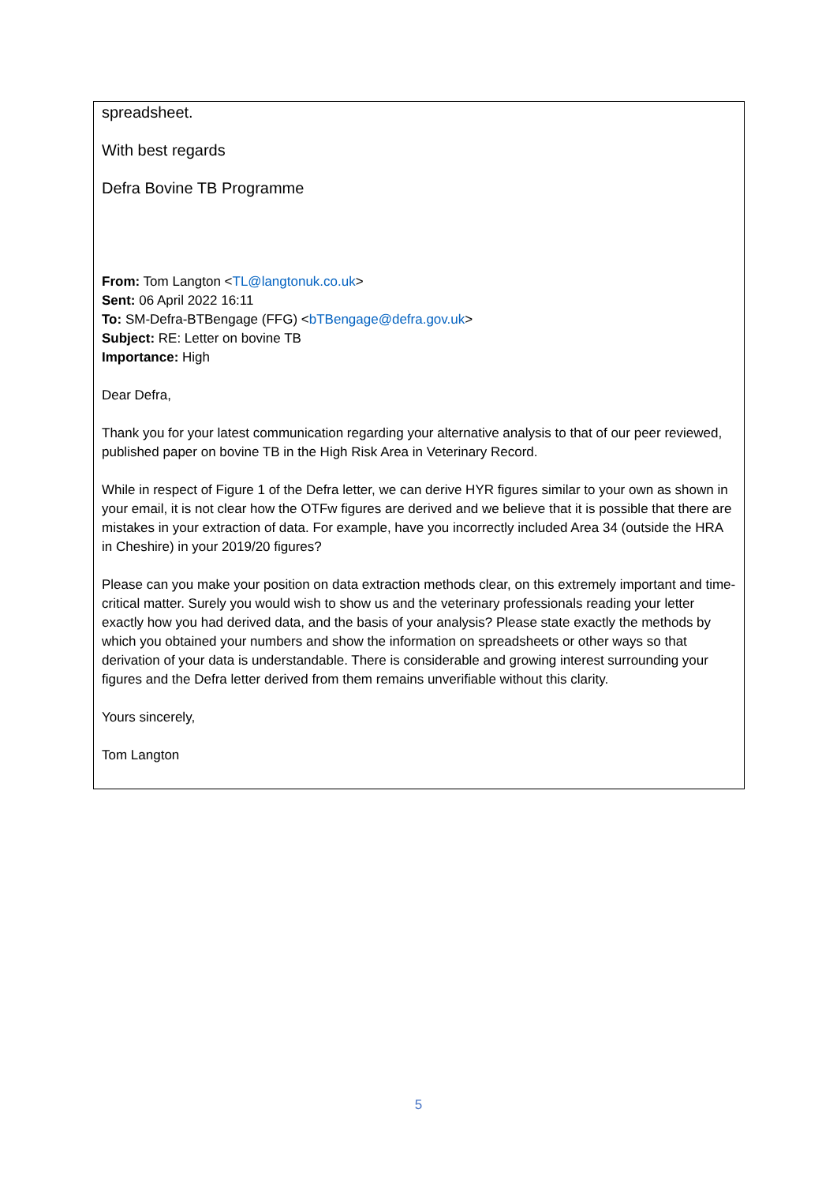spreadsheet.
With best regards
Defra Bovine TB Programme
From: Tom Langton <TL@langtonuk.co.uk>
Sent: 06 April 2022 16:11
To: SM-Defra-BTBengage (FFG) <bTBengage@defra.gov.uk>
Subject: RE: Letter on bovine TB
Importance: High
Dear Defra,
Thank you for your latest communication regarding your alternative analysis to that of our peer reviewed, published paper on bovine TB in the High Risk Area in Veterinary Record.
While in respect of Figure 1 of the Defra letter, we can derive HYR figures similar to your own as shown in your email, it is not clear how the OTFw figures are derived and we believe that it is possible that there are mistakes in your extraction of data. For example, have you incorrectly included Area 34 (outside the HRA in Cheshire) in your 2019/20 figures?
Please can you make your position on data extraction methods clear, on this extremely important and time-critical matter. Surely you would wish to show us and the veterinary professionals reading your letter exactly how you had derived data, and the basis of your analysis? Please state exactly the methods by which you obtained your numbers and show the information on spreadsheets or other ways so that derivation of your data is understandable. There is considerable and growing interest surrounding your figures and the Defra letter derived from them remains unverifiable without this clarity.
Yours sincerely,
Tom Langton
5